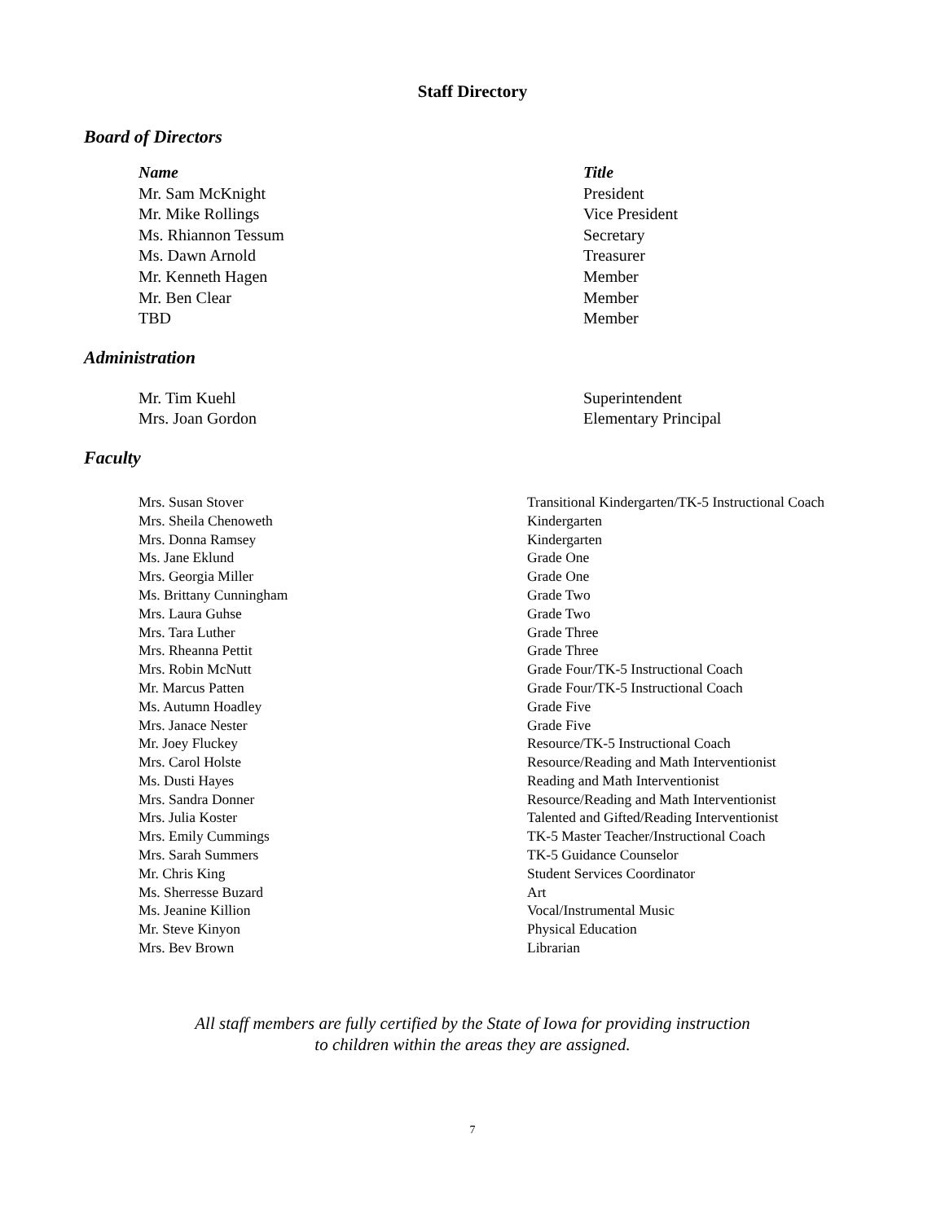Staff Directory
Board of Directors
| Name | Title |
| --- | --- |
| Mr. Sam McKnight | President |
| Mr. Mike Rollings | Vice President |
| Ms. Rhiannon Tessum | Secretary |
| Ms. Dawn Arnold | Treasurer |
| Mr. Kenneth Hagen | Member |
| Mr. Ben Clear | Member |
| TBD | Member |
Administration
| Mr. Tim Kuehl | Superintendent |
| Mrs. Joan Gordon | Elementary Principal |
Faculty
| Mrs. Susan Stover | Transitional Kindergarten/TK-5 Instructional Coach |
| Mrs. Sheila Chenoweth | Kindergarten |
| Mrs. Donna Ramsey | Kindergarten |
| Ms. Jane Eklund | Grade One |
| Mrs. Georgia Miller | Grade One |
| Ms. Brittany Cunningham | Grade Two |
| Mrs. Laura Guhse | Grade Two |
| Mrs. Tara Luther | Grade Three |
| Mrs. Rheanna Pettit | Grade Three |
| Mrs. Robin McNutt | Grade Four/TK-5 Instructional Coach |
| Mr. Marcus Patten | Grade Four/TK-5 Instructional Coach |
| Ms. Autumn Hoadley | Grade Five |
| Mrs. Janace Nester | Grade Five |
| Mr. Joey Fluckey | Resource/TK-5 Instructional Coach |
| Mrs. Carol Holste | Resource/Reading and Math Interventionist |
| Ms. Dusti Hayes | Reading and Math Interventionist |
| Mrs. Sandra Donner | Resource/Reading and Math Interventionist |
| Mrs. Julia Koster | Talented and Gifted/Reading Interventionist |
| Mrs. Emily Cummings | TK-5 Master Teacher/Instructional Coach |
| Mrs. Sarah Summers | TK-5 Guidance Counselor |
| Mr. Chris King | Student Services Coordinator |
| Ms. Sherresse Buzard | Art |
| Ms. Jeanine Killion | Vocal/Instrumental Music |
| Mr. Steve Kinyon | Physical Education |
| Mrs. Bev Brown | Librarian |
All staff members are fully certified by the State of Iowa for providing instruction
to children within the areas they are assigned.
7